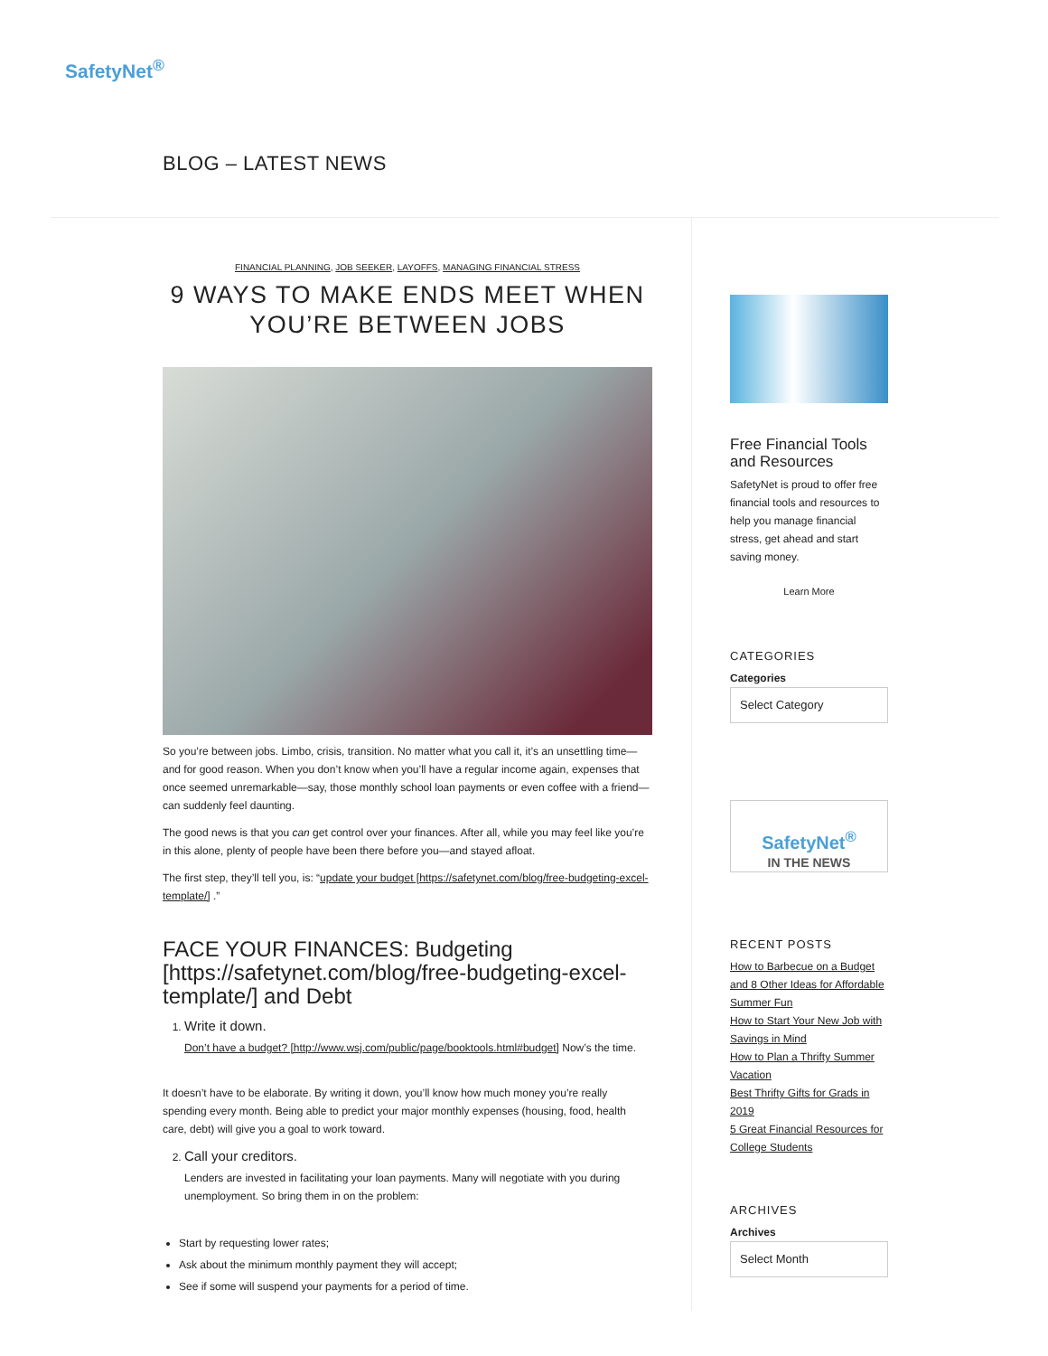SafetyNet<sup>®</sup>
BLOG – LATEST NEWS
FINANCIAL PLANNING, JOB SEEKER, LAYOFFS, MANAGING FINANCIAL STRESS
9 WAYS TO MAKE ENDS MEET WHEN YOU’RE BETWEEN JOBS
So you’re between jobs. Limbo, crisis, transition. No matter what you call it, it’s an unsettling time—and for good reason. When you don’t know when you’ll have a regular income again, expenses that once seemed unremarkable—say, those monthly school loan payments or even coffee with a friend—can suddenly feel daunting.
The good news is that you can get control over your finances. After all, while you may feel like you’re in this alone, plenty of people have been there before you—and stayed afloat.
The first step, they’ll tell you, is: “update your budget [https://safetynet.com/blog/free-budgeting-excel-template/] .”
FACE YOUR FINANCES: Budgeting [https://safetynet.com/blog/free-budgeting-excel-template/] and Debt
1. Write it down.
Don’t have a budget? [http://www.wsj.com/public/page/booktools.html#budget] Now’s the time.
It doesn’t have to be elaborate. By writing it down, you’ll know how much money you’re really spending every month. Being able to predict your major monthly expenses (housing, food, health care, debt) will give you a goal to work toward.
2. Call your creditors.
Lenders are invested in facilitating your loan payments. Many will negotiate with you during unemployment. So bring them in on the problem:
Start by requesting lower rates;
Ask about the minimum monthly payment they will accept;
See if some will suspend your payments for a period of time.
Free Financial Tools and Resources
SafetyNet is proud to offer free financial tools and resources to help you manage financial stress, get ahead and start saving money.
Learn More
CATEGORIES
Categories
Select Category
SafetyNet<sup>®</sup>
IN THE NEWS
RECENT POSTS
How to Barbecue on a Budget and 8 Other Ideas for Affordable Summer Fun
How to Start Your New Job with Savings in Mind
How to Plan a Thrifty Summer Vacation
Best Thrifty Gifts for Grads in 2019
5 Great Financial Resources for College Students
ARCHIVES
Archives
Select Month